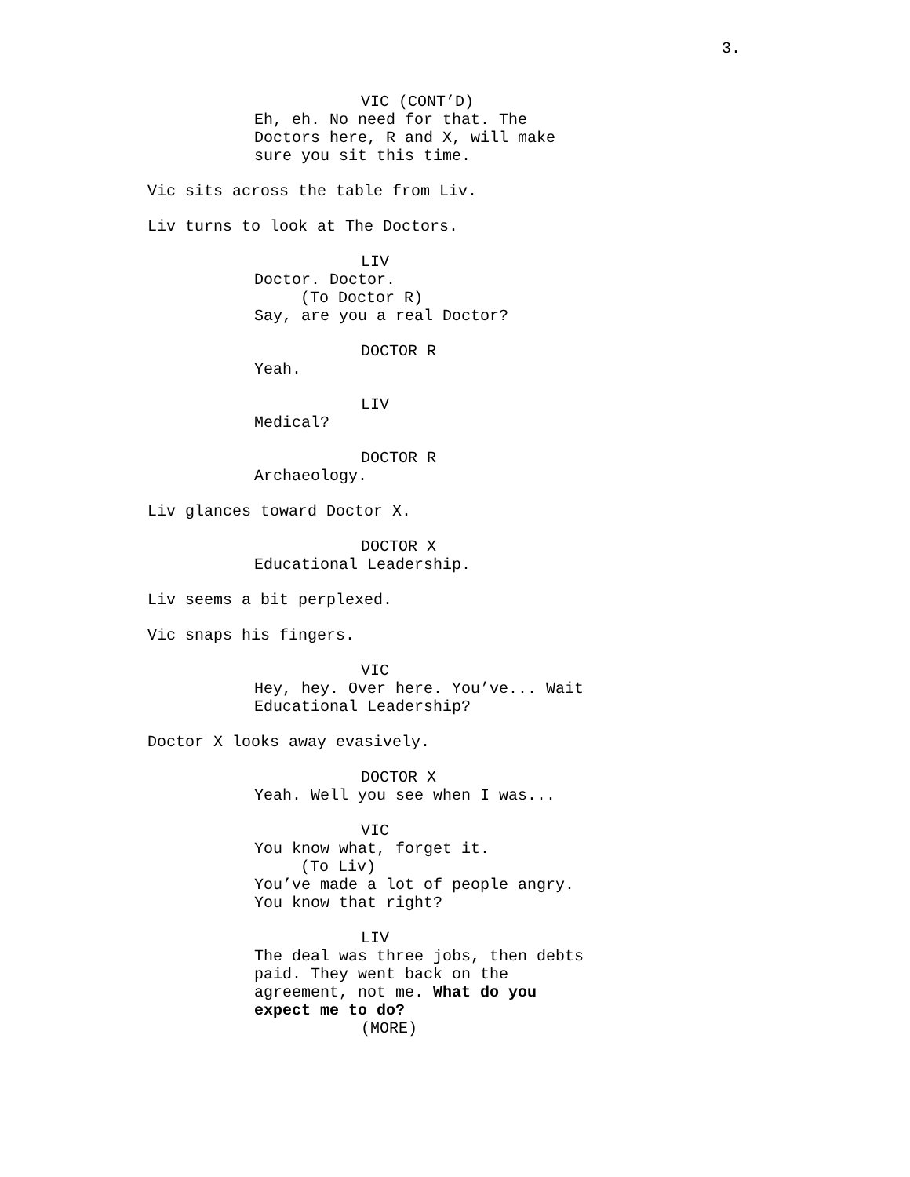3.
VIC (CONT’D)
Eh, eh. No need for that. The
Doctors here, R and X, will make
sure you sit this time.
Vic sits across the table from Liv.
Liv turns to look at The Doctors.
LIV
Doctor. Doctor.
(To Doctor R)
Say, are you a real Doctor?
DOCTOR R
Yeah.
LIV
Medical?
DOCTOR R
Archaeology.
Liv glances toward Doctor X.
DOCTOR X
Educational Leadership.
Liv seems a bit perplexed.
Vic snaps his fingers.
VIC
Hey, hey. Over here. You’ve... Wait
Educational Leadership?
Doctor X looks away evasively.
DOCTOR X
Yeah. Well you see when I was...
VIC
You know what, forget it.
(To Liv)
You’ve made a lot of people angry.
You know that right?
LIV
The deal was three jobs, then debts
paid. They went back on the
agreement, not me. What do you
expect me to do?
(MORE)